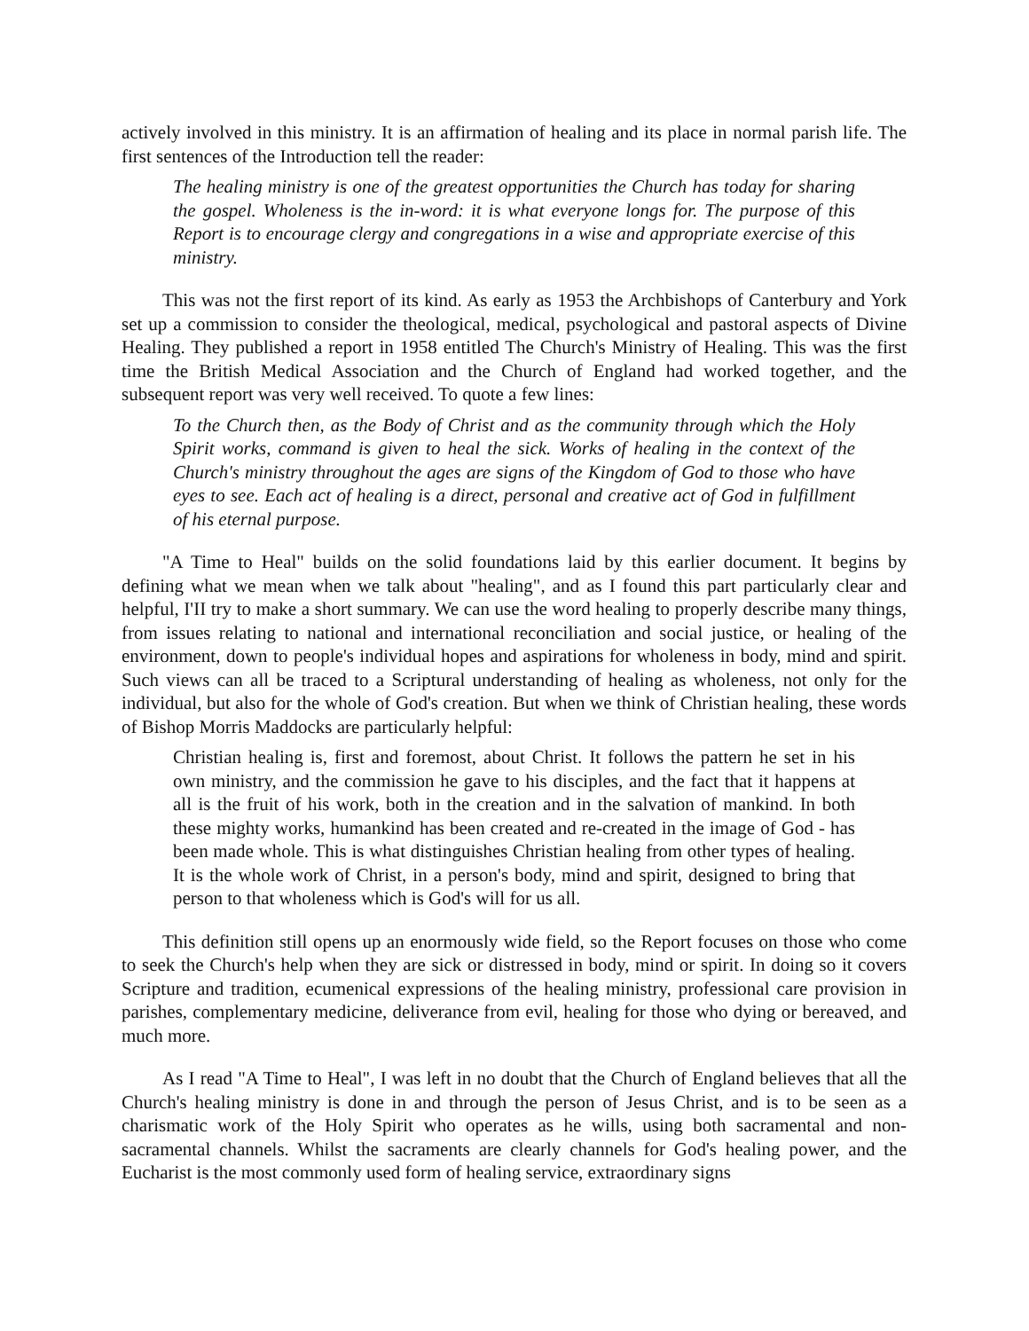actively involved in this ministry. It is an affirmation of healing and its place in normal parish life. The first sentences of the Introduction tell the reader:
The healing ministry is one of the greatest opportunities the Church has today for sharing the gospel. Wholeness is the in-word: it is what everyone longs for. The purpose of this Report is to encourage clergy and congregations in a wise and appropriate exercise of this ministry.
This was not the first report of its kind. As early as 1953 the Archbishops of Canterbury and York set up a commission to consider the theological, medical, psychological and pastoral aspects of Divine Healing. They published a report in 1958 entitled The Church's Ministry of Healing. This was the first time the British Medical Association and the Church of England had worked together, and the subsequent report was very well received. To quote a few lines:
To the Church then, as the Body of Christ and as the community through which the Holy Spirit works, command is given to heal the sick. Works of healing in the context of the Church's ministry throughout the ages are signs of the Kingdom of God to those who have eyes to see. Each act of healing is a direct, personal and creative act of God in fulfillment of his eternal purpose.
"A Time to Heal" builds on the solid foundations laid by this earlier document. It begins by defining what we mean when we talk about "healing", and as I found this part particularly clear and helpful, I'II try to make a short summary. We can use the word healing to properly describe many things, from issues relating to national and international reconciliation and social justice, or healing of the environment, down to people's individual hopes and aspirations for wholeness in body, mind and spirit. Such views can all be traced to a Scriptural understanding of healing as wholeness, not only for the individual, but also for the whole of God's creation. But when we think of Christian healing, these words of Bishop Morris Maddocks are particularly helpful:
Christian healing is, first and foremost, about Christ. It follows the pattern he set in his own ministry, and the commission he gave to his disciples, and the fact that it happens at all is the fruit of his work, both in the creation and in the salvation of mankind. In both these mighty works, humankind has been created and re-created in the image of God - has been made whole. This is what distinguishes Christian healing from other types of healing. It is the whole work of Christ, in a person's body, mind and spirit, designed to bring that person to that wholeness which is God's will for us all.
This definition still opens up an enormously wide field, so the Report focuses on those who come to seek the Church's help when they are sick or distressed in body, mind or spirit. In doing so it covers Scripture and tradition, ecumenical expressions of the healing ministry, professional care provision in parishes, complementary medicine, deliverance from evil, healing for those who dying or bereaved, and much more.
As I read "A Time to Heal", I was left in no doubt that the Church of England believes that all the Church's healing ministry is done in and through the person of Jesus Christ, and is to be seen as a charismatic work of the Holy Spirit who operates as he wills, using both sacramental and non-sacramental channels. Whilst the sacraments are clearly channels for God's healing power, and the Eucharist is the most commonly used form of healing service, extraordinary signs